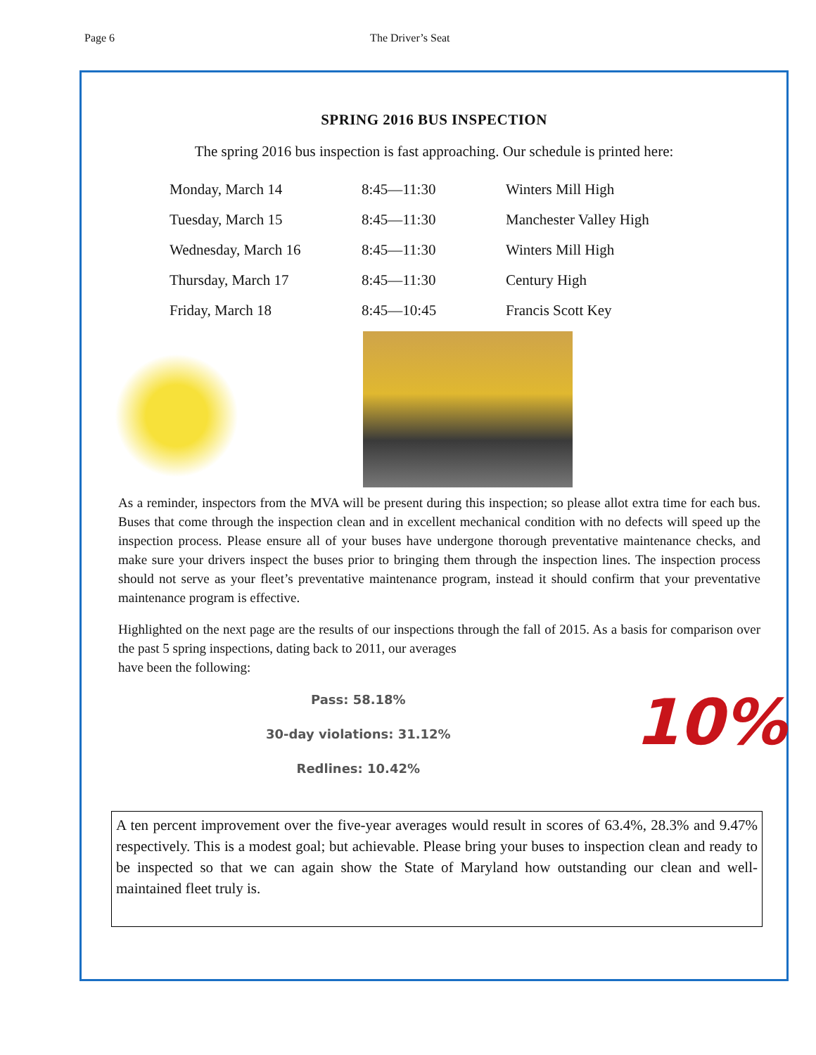Page 6 The Driver’s Seat
SPRING 2016 BUS INSPECTION
The spring 2016 bus inspection is fast approaching. Our schedule is printed here:
| Monday, March 14 | 8:45—11:30 | Winters Mill High |
| Tuesday, March 15 | 8:45—11:30 | Manchester Valley High |
| Wednesday, March 16 | 8:45—11:30 | Winters Mill High |
| Thursday, March 17 | 8:45—11:30 | Century High |
| Friday, March 18 | 8:45—10:45 | Francis Scott Key |
As a reminder, inspectors from the MVA will be present during this inspection; so please allot extra time for each bus. Buses that come through the inspection clean and in excellent mechanical condition with no defects will speed up the inspection process. Please ensure all of your buses have undergone thorough preventative maintenance checks, and make sure your drivers inspect the buses prior to bringing them through the inspection lines. The inspection process should not serve as your fleet’s preventative maintenance program, instead it should confirm that your preventative maintenance program is effective.
Highlighted on the next page are the results of our inspections through the fall of 2015. As a basis for comparison over the past 5 spring inspections, dating back to 2011, our averages
have been the following:
Pass: 58.18%
30-day violations: 31.12%
Redlines: 10.42%
10%
A ten percent improvement over the five-year averages would result in scores of 63.4%, 28.3% and 9.47% respectively. This is a modest goal; but achievable. Please bring your buses to inspection clean and ready to be inspected so that we can again show the State of Maryland how outstanding our clean and well-maintained fleet truly is.